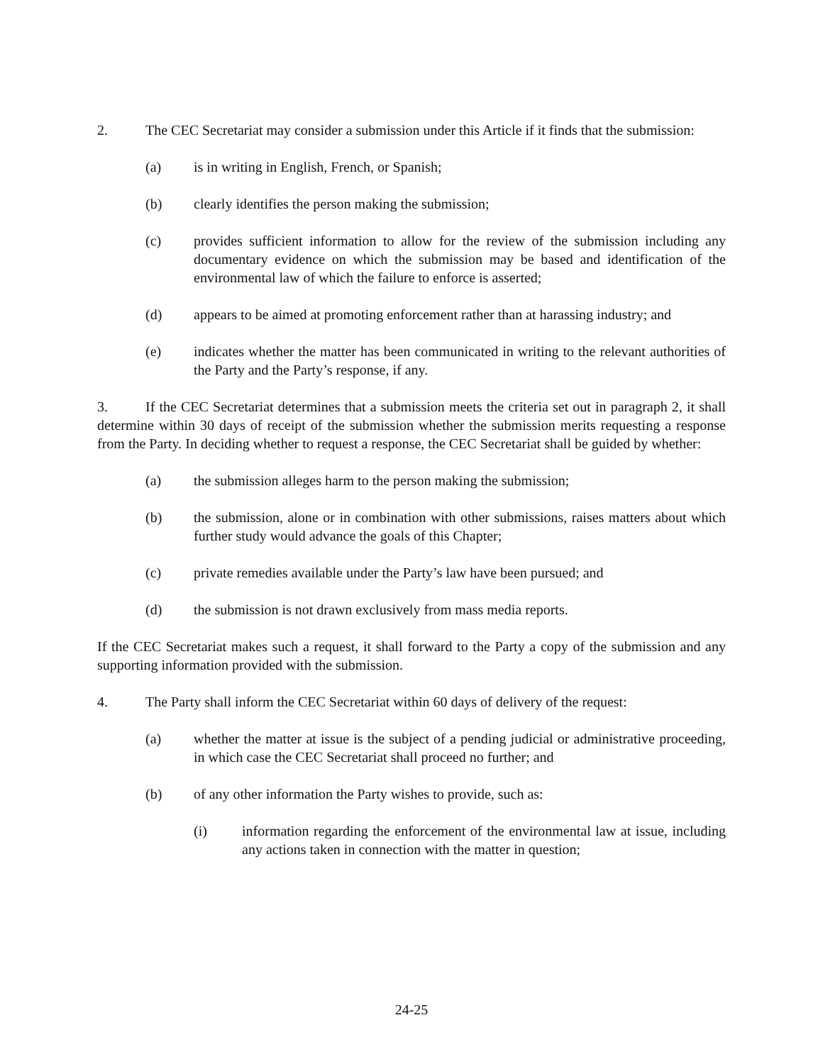2. The CEC Secretariat may consider a submission under this Article if it finds that the submission:
(a) is in writing in English, French, or Spanish;
(b) clearly identifies the person making the submission;
(c) provides sufficient information to allow for the review of the submission including any documentary evidence on which the submission may be based and identification of the environmental law of which the failure to enforce is asserted;
(d) appears to be aimed at promoting enforcement rather than at harassing industry; and
(e) indicates whether the matter has been communicated in writing to the relevant authorities of the Party and the Party’s response, if any.
3. If the CEC Secretariat determines that a submission meets the criteria set out in paragraph 2, it shall determine within 30 days of receipt of the submission whether the submission merits requesting a response from the Party. In deciding whether to request a response, the CEC Secretariat shall be guided by whether:
(a) the submission alleges harm to the person making the submission;
(b) the submission, alone or in combination with other submissions, raises matters about which further study would advance the goals of this Chapter;
(c) private remedies available under the Party’s law have been pursued; and
(d) the submission is not drawn exclusively from mass media reports.
If the CEC Secretariat makes such a request, it shall forward to the Party a copy of the submission and any supporting information provided with the submission.
4. The Party shall inform the CEC Secretariat within 60 days of delivery of the request:
(a) whether the matter at issue is the subject of a pending judicial or administrative proceeding, in which case the CEC Secretariat shall proceed no further; and
(b) of any other information the Party wishes to provide, such as:
(i) information regarding the enforcement of the environmental law at issue, including any actions taken in connection with the matter in question;
24-25